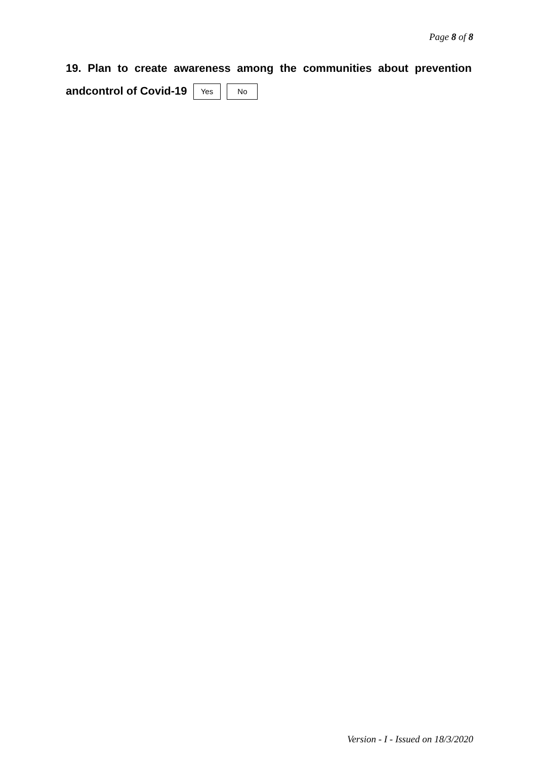Page 8 of 8
19. Plan to create awareness among the communities about prevention
andcontrol of Covid-19 Yes No
Version - I - Issued on 18/3/2020